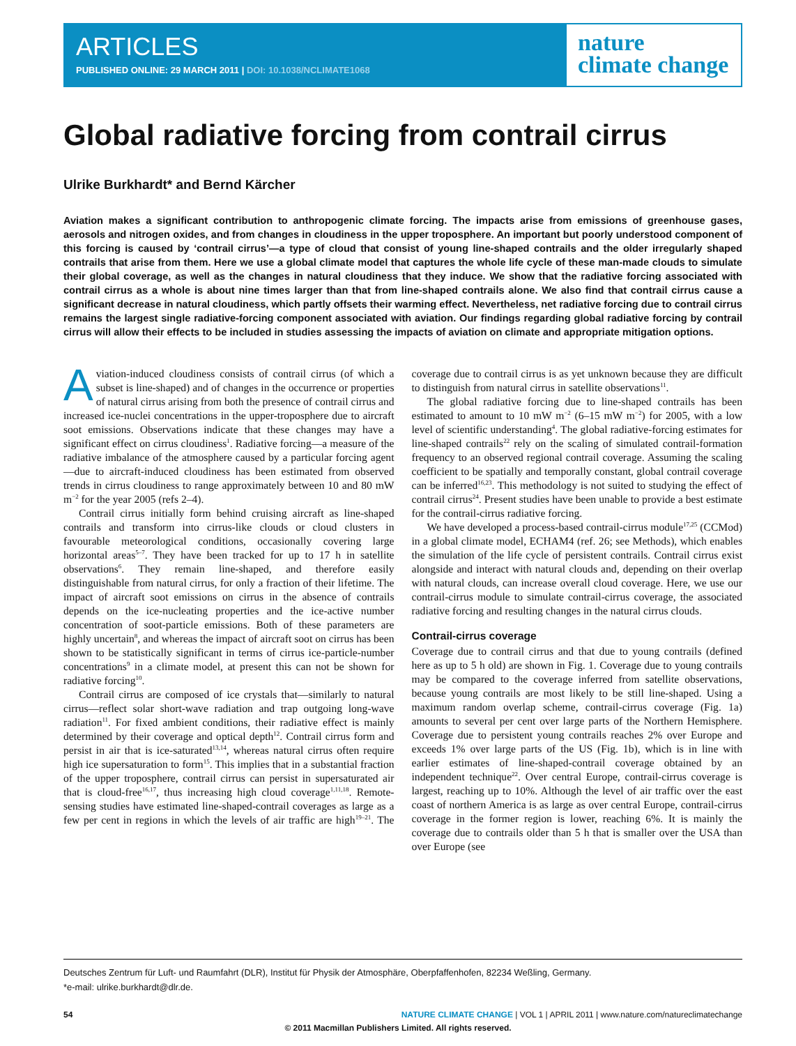ARTICLES
PUBLISHED ONLINE: 29 MARCH 2011 | DOI: 10.1038/NCLIMATE1068
nature
climate change
Global radiative forcing from contrail cirrus
Ulrike Burkhardt* and Bernd Kärcher
Aviation makes a significant contribution to anthropogenic climate forcing. The impacts arise from emissions of greenhouse gases, aerosols and nitrogen oxides, and from changes in cloudiness in the upper troposphere. An important but poorly understood component of this forcing is caused by ‘contrail cirrus’—a type of cloud that consist of young line-shaped contrails and the older irregularly shaped contrails that arise from them. Here we use a global climate model that captures the whole life cycle of these man-made clouds to simulate their global coverage, as well as the changes in natural cloudiness that they induce. We show that the radiative forcing associated with contrail cirrus as a whole is about nine times larger than that from line-shaped contrails alone. We also find that contrail cirrus cause a significant decrease in natural cloudiness, which partly offsets their warming effect. Nevertheless, net radiative forcing due to contrail cirrus remains the largest single radiative-forcing component associated with aviation. Our findings regarding global radiative forcing by contrail cirrus will allow their effects to be included in studies assessing the impacts of aviation on climate and appropriate mitigation options.
Aviation-induced cloudiness consists of contrail cirrus (of which a subset is line-shaped) and of changes in the occurrence or properties of natural cirrus arising from both the presence of contrail cirrus and increased ice-nuclei concentrations in the upper-troposphere due to aircraft soot emissions. Observations indicate that these changes may have a significant effect on cirrus cloudiness<sup>1</sup>. Radiative forcing—a measure of the radiative imbalance of the atmosphere caused by a particular forcing agent—due to aircraft-induced cloudiness has been estimated from observed trends in cirrus cloudiness to range approximately between 10 and 80 mW m<sup>−2</sup> for the year 2005 (refs 2–4).
Contrail cirrus initially form behind cruising aircraft as line-shaped contrails and transform into cirrus-like clouds or cloud clusters in favourable meteorological conditions, occasionally covering large horizontal areas<sup>5–7</sup>. They have been tracked for up to 17 h in satellite observations<sup>6</sup>. They remain line-shaped, and therefore easily distinguishable from natural cirrus, for only a fraction of their lifetime. The impact of aircraft soot emissions on cirrus in the absence of contrails depends on the ice-nucleating properties and the ice-active number concentration of soot-particle emissions. Both of these parameters are highly uncertain<sup>8</sup>, and whereas the impact of aircraft soot on cirrus has been shown to be statistically significant in terms of cirrus ice-particle-number concentrations<sup>9</sup> in a climate model, at present this can not be shown for radiative forcing<sup>10</sup>.
Contrail cirrus are composed of ice crystals that—similarly to natural cirrus—reflect solar short-wave radiation and trap outgoing long-wave radiation<sup>11</sup>. For fixed ambient conditions, their radiative effect is mainly determined by their coverage and optical depth<sup>12</sup>. Contrail cirrus form and persist in air that is ice-saturated<sup>13,14</sup>, whereas natural cirrus often require high ice supersaturation to form<sup>15</sup>. This implies that in a substantial fraction of the upper troposphere, contrail cirrus can persist in supersaturated air that is cloud-free<sup>16,17</sup>, thus increasing high cloud coverage<sup>1,11,18</sup>. Remote-sensing studies have estimated line-shaped-contrail coverages as large as a few per cent in regions in which the levels of air traffic are high<sup>19–21</sup>. The coverage due to contrail cirrus is as yet unknown because they are difficult to distinguish from natural cirrus in satellite observations<sup>11</sup>.
The global radiative forcing due to line-shaped contrails has been estimated to amount to 10 mW m<sup>−2</sup> (6–15 mW m<sup>−2</sup>) for 2005, with a low level of scientific understanding<sup>4</sup>. The global radiative-forcing estimates for line-shaped contrails<sup>22</sup> rely on the scaling of simulated contrail-formation frequency to an observed regional contrail coverage. Assuming the scaling coefficient to be spatially and temporally constant, global contrail coverage can be inferred<sup>16,23</sup>. This methodology is not suited to studying the effect of contrail cirrus<sup>24</sup>. Present studies have been unable to provide a best estimate for the contrail-cirrus radiative forcing.
We have developed a process-based contrail-cirrus module<sup>17,25</sup> (CCMod) in a global climate model, ECHAM4 (ref. 26; see Methods), which enables the simulation of the life cycle of persistent contrails. Contrail cirrus exist alongside and interact with natural clouds and, depending on their overlap with natural clouds, can increase overall cloud coverage. Here, we use our contrail-cirrus module to simulate contrail-cirrus coverage, the associated radiative forcing and resulting changes in the natural cirrus clouds.
Contrail-cirrus coverage
Coverage due to contrail cirrus and that due to young contrails (defined here as up to 5 h old) are shown in Fig. 1. Coverage due to young contrails may be compared to the coverage inferred from satellite observations, because young contrails are most likely to be still line-shaped. Using a maximum random overlap scheme, contrail-cirrus coverage (Fig. 1a) amounts to several per cent over large parts of the Northern Hemisphere. Coverage due to persistent young contrails reaches 2% over Europe and exceeds 1% over large parts of the US (Fig. 1b), which is in line with earlier estimates of line-shaped-contrail coverage obtained by an independent technique<sup>22</sup>. Over central Europe, contrail-cirrus coverage is largest, reaching up to 10%. Although the level of air traffic over the east coast of northern America is as large as over central Europe, contrail-cirrus coverage in the former region is lower, reaching 6%. It is mainly the coverage due to contrails older than 5 h that is smaller over the USA than over Europe (see
Deutsches Zentrum für Luft- und Raumfahrt (DLR), Institut für Physik der Atmosphäre, Oberpfaffenhofen, 82234 Weßling, Germany.
*e-mail: ulrike.burkhardt@dlr.de.
54 NATURE CLIMATE CHANGE | VOL 1 | APRIL 2011 | www.nature.com/natureclimatechange
© 2011 Macmillan Publishers Limited. All rights reserved.